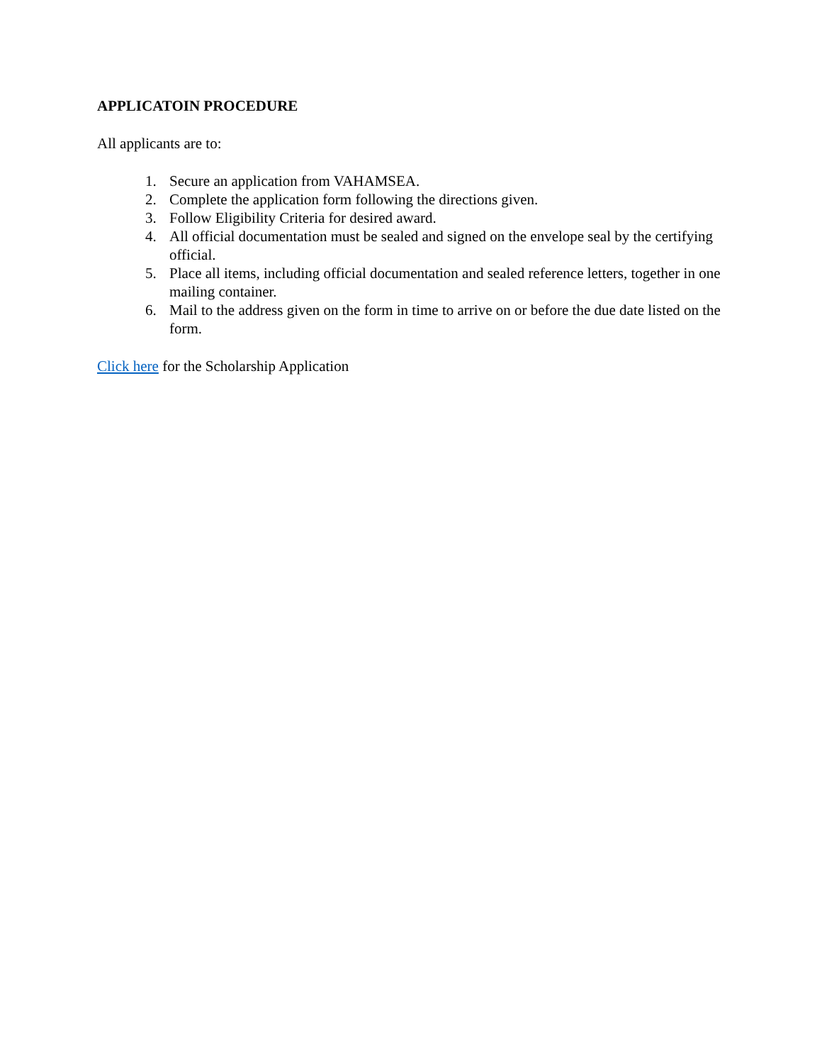APPLICATOIN PROCEDURE
All applicants are to:
1. Secure an application from VAHAMSEA.
2. Complete the application form following the directions given.
3. Follow Eligibility Criteria for desired award.
4. All official documentation must be sealed and signed on the envelope seal by the certifying official.
5. Place all items, including official documentation and sealed reference letters, together in one mailing container.
6. Mail to the address given on the form in time to arrive on or before the due date listed on the form.
Click here for the Scholarship Application